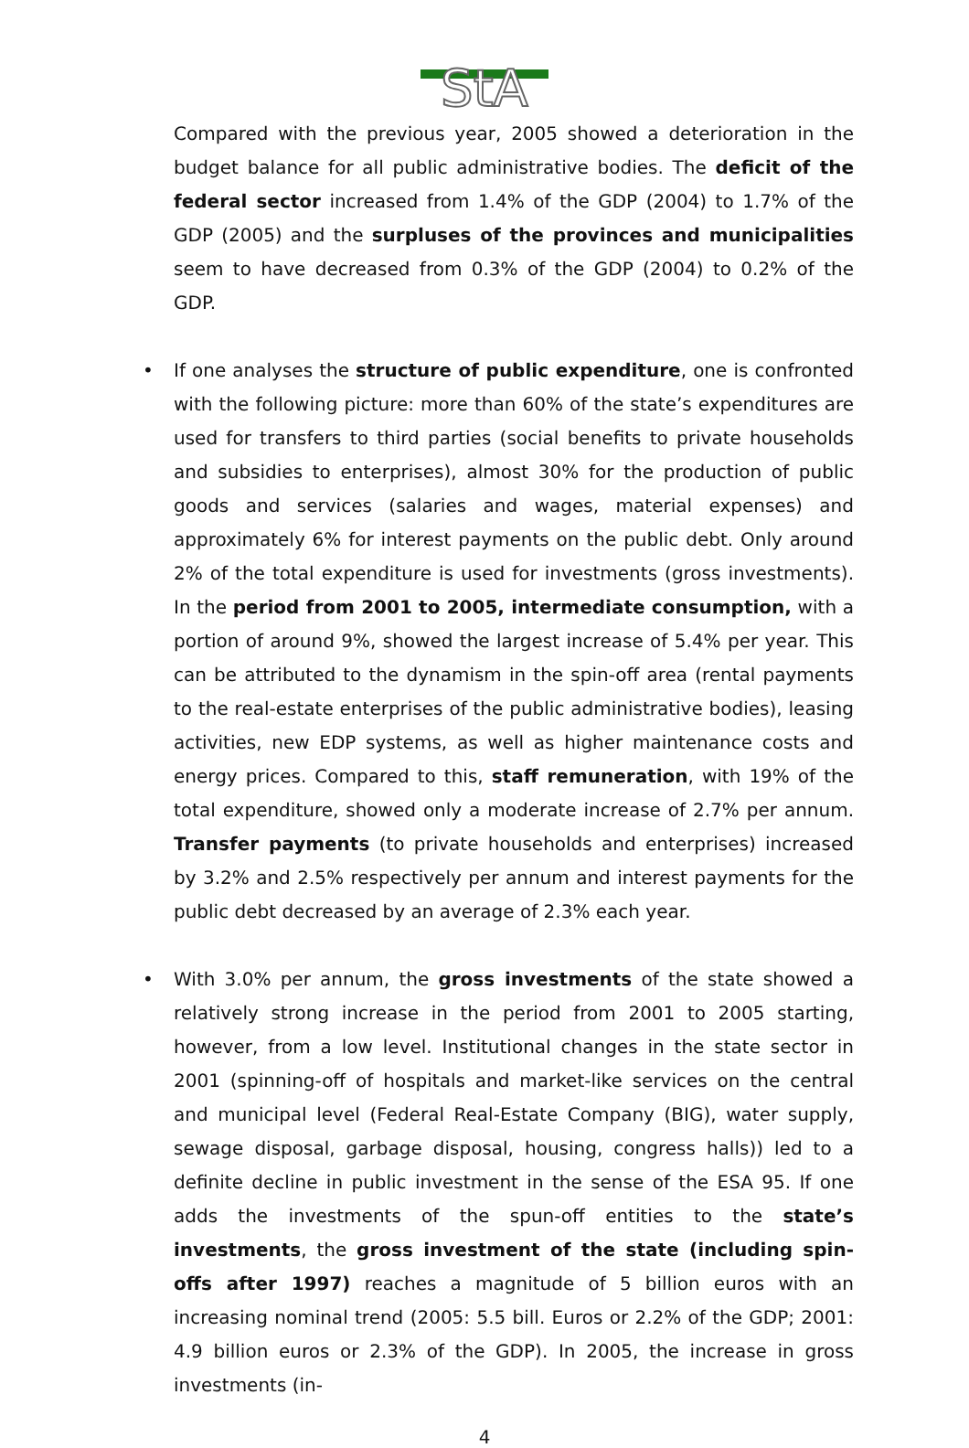StA
Compared with the previous year, 2005 showed a deterioration in the budget balance for all public administrative bodies. The deficit of the federal sector increased from 1.4% of the GDP (2004) to 1.7% of the GDP (2005) and the surpluses of the provinces and municipalities seem to have decreased from 0.3% of the GDP (2004) to 0.2% of the GDP.
•
If one analyses the structure of public expenditure, one is confronted with the following picture: more than 60% of the state’s expenditures are used for transfers to third parties (social benefits to private households and subsidies to enterprises), almost 30% for the production of public goods and services (salaries and wages, material expenses) and approximately 6% for interest payments on the public debt. Only around 2% of the total expenditure is used for investments (gross investments). In the period from 2001 to 2005, intermediate consumption, with a portion of around 9%, showed the largest increase of 5.4% per year. This can be attributed to the dynamism in the spin-off area (rental payments to the real-estate enterprises of the public administrative bodies), leasing activities, new EDP systems, as well as higher maintenance costs and energy prices. Compared to this, staff remuneration, with 19% of the total expenditure, showed only a moderate increase of 2.7% per annum. Transfer payments (to private households and enterprises) increased by 3.2% and 2.5% respectively per annum and interest payments for the public debt decreased by an average of 2.3% each year.
•
With 3.0% per annum, the gross investments of the state showed a relatively strong increase in the period from 2001 to 2005 starting, however, from a low level. Institutional changes in the state sector in 2001 (spinning-off of hospitals and market-like services on the central and municipal level (Federal Real-Estate Company (BIG), water supply, sewage disposal, garbage disposal, housing, congress halls)) led to a definite decline in public investment in the sense of the ESA 95. If one adds the investments of the spun-off entities to the state’s investments, the gross investment of the state (including spin-offs after 1997) reaches a magnitude of 5 billion euros with an increasing nominal trend (2005: 5.5 bill. Euros or 2.2% of the GDP; 2001: 4.9 billion euros or 2.3% of the GDP). In 2005, the increase in gross investments (in-
4